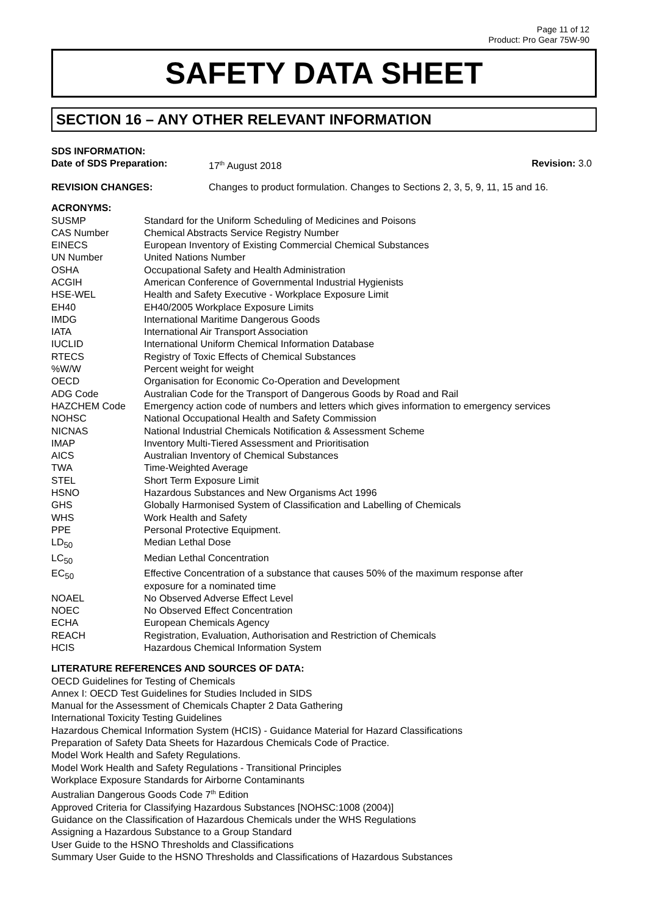Page 11 of 12
Product: Pro Gear 75W-90
SAFETY DATA SHEET
SECTION 16 – ANY OTHER RELEVANT INFORMATION
SDS INFORMATION:
| Date of SDS Preparation: | 17<sup>th</sup> August 2018 | Revision: 3.0 |
| REVISION CHANGES: | Changes to product formulation. Changes to Sections 2, 3, 5, 9, 11, 15 and 16. |
ACRONYMS:
| SUSMP | Standard for the Uniform Scheduling of Medicines and Poisons |
| CAS Number | Chemical Abstracts Service Registry Number |
| EINECS | European Inventory of Existing Commercial Chemical Substances |
| UN Number | United Nations Number |
| OSHA | Occupational Safety and Health Administration |
| ACGIH | American Conference of Governmental Industrial Hygienists |
| HSE-WEL | Health and Safety Executive - Workplace Exposure Limit |
| EH40 | EH40/2005 Workplace Exposure Limits |
| IMDG | International Maritime Dangerous Goods |
| IATA | International Air Transport Association |
| IUCLID | International Uniform Chemical Information Database |
| RTECS | Registry of Toxic Effects of Chemical Substances |
| %W/W | Percent weight for weight |
| OECD | Organisation for Economic Co-Operation and Development |
| ADG Code | Australian Code for the Transport of Dangerous Goods by Road and Rail |
| HAZCHEM Code | Emergency action code of numbers and letters which gives information to emergency services |
| NOHSC | National Occupational Health and Safety Commission |
| NICNAS | National Industrial Chemicals Notification & Assessment Scheme |
| IMAP | Inventory Multi-Tiered Assessment and Prioritisation |
| AICS | Australian Inventory of Chemical Substances |
| TWA | Time-Weighted Average |
| STEL | Short Term Exposure Limit |
| HSNO | Hazardous Substances and New Organisms Act 1996 |
| GHS | Globally Harmonised System of Classification and Labelling of Chemicals |
| WHS | Work Health and Safety |
| PPE | Personal Protective Equipment. |
| LD<sub>50</sub> | Median Lethal Dose |
| LC<sub>50</sub> | Median Lethal Concentration |
| EC<sub>50</sub> | Effective Concentration of a substance that causes 50% of the maximum response after exposure for a nominated time |
| NOAEL | No Observed Adverse Effect Level |
| NOEC | No Observed Effect Concentration |
| ECHA | European Chemicals Agency |
| REACH | Registration, Evaluation, Authorisation and Restriction of Chemicals |
| HCIS | Hazardous Chemical Information System |
LITERATURE REFERENCES AND SOURCES OF DATA:
OECD Guidelines for Testing of Chemicals
Annex I: OECD Test Guidelines for Studies Included in SIDS
Manual for the Assessment of Chemicals Chapter 2 Data Gathering
International Toxicity Testing Guidelines
Hazardous Chemical Information System (HCIS) - Guidance Material for Hazard Classifications
Preparation of Safety Data Sheets for Hazardous Chemicals Code of Practice.
Model Work Health and Safety Regulations.
Model Work Health and Safety Regulations - Transitional Principles
Workplace Exposure Standards for Airborne Contaminants
Australian Dangerous Goods Code 7<sup>th</sup> Edition
Approved Criteria for Classifying Hazardous Substances [NOHSC:1008 (2004)]
Guidance on the Classification of Hazardous Chemicals under the WHS Regulations
Assigning a Hazardous Substance to a Group Standard
User Guide to the HSNO Thresholds and Classifications
Summary User Guide to the HSNO Thresholds and Classifications of Hazardous Substances